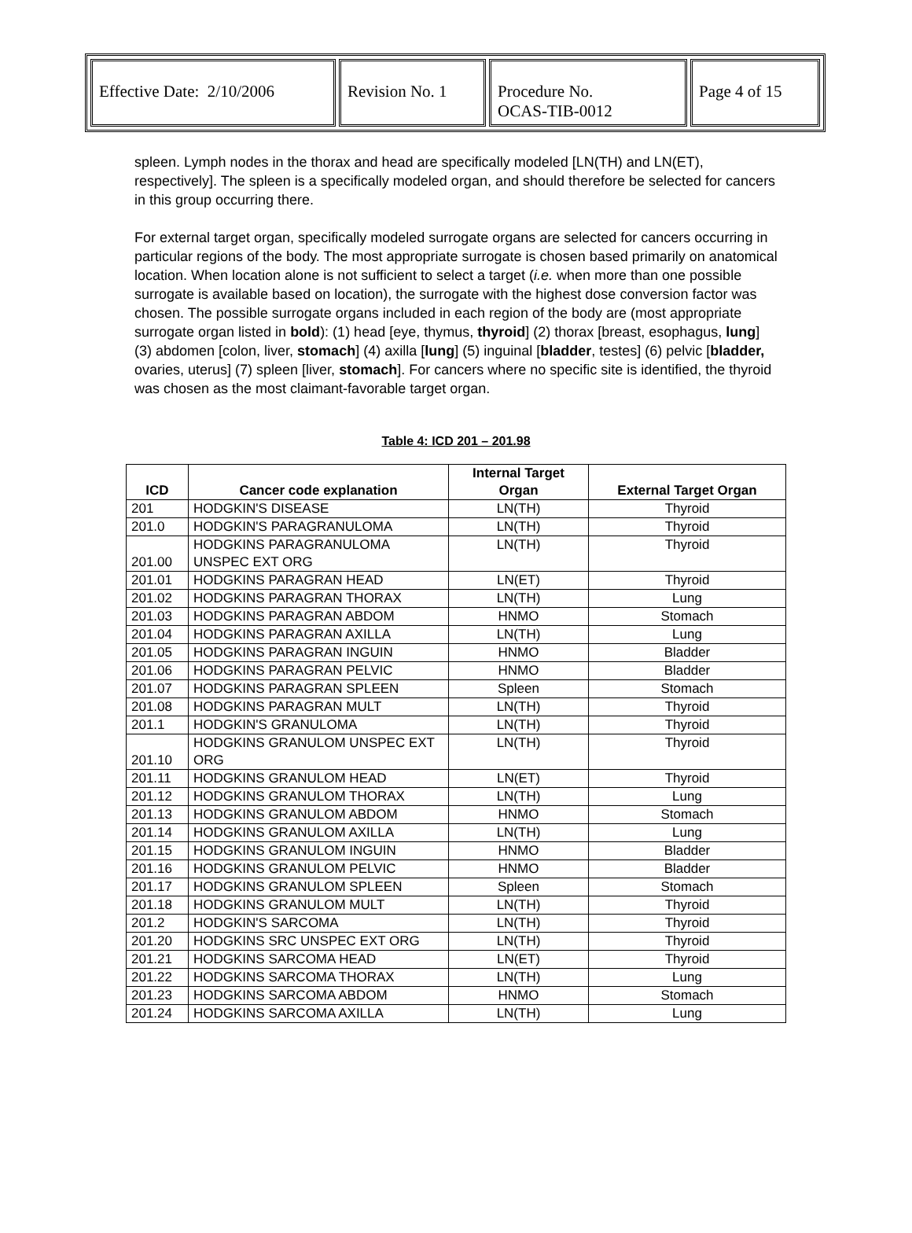| Effective Date: 2/10/2006 | Revision No. 1 | Procedure No. OCAS-TIB-0012 | Page 4 of 15 |
spleen. Lymph nodes in the thorax and head are specifically modeled [LN(TH) and LN(ET), respectively]. The spleen is a specifically modeled organ, and should therefore be selected for cancers in this group occurring there.
For external target organ, specifically modeled surrogate organs are selected for cancers occurring in particular regions of the body. The most appropriate surrogate is chosen based primarily on anatomical location. When location alone is not sufficient to select a target (i.e. when more than one possible surrogate is available based on location), the surrogate with the highest dose conversion factor was chosen. The possible surrogate organs included in each region of the body are (most appropriate surrogate organ listed in bold): (1) head [eye, thymus, thyroid] (2) thorax [breast, esophagus, lung] (3) abdomen [colon, liver, stomach] (4) axilla [lung] (5) inguinal [bladder, testes] (6) pelvic [bladder, ovaries, uterus] (7) spleen [liver, stomach]. For cancers where no specific site is identified, the thyroid was chosen as the most claimant-favorable target organ.
Table 4: ICD 201 – 201.98
| ICD | Cancer code explanation | Internal Target Organ | External Target Organ |
| --- | --- | --- | --- |
| 201 | HODGKIN'S DISEASE | LN(TH) | Thyroid |
| 201.0 | HODGKIN'S PARAGRANULOMA | LN(TH) | Thyroid |
| 201.00 | HODGKINS PARAGRANULOMA UNSPEC EXT ORG | LN(TH) | Thyroid |
| 201.01 | HODGKINS PARAGRAN HEAD | LN(ET) | Thyroid |
| 201.02 | HODGKINS PARAGRAN THORAX | LN(TH) | Lung |
| 201.03 | HODGKINS PARAGRAN ABDOM | HNMO | Stomach |
| 201.04 | HODGKINS PARAGRAN AXILLA | LN(TH) | Lung |
| 201.05 | HODGKINS PARAGRAN INGUIN | HNMO | Bladder |
| 201.06 | HODGKINS PARAGRAN PELVIC | HNMO | Bladder |
| 201.07 | HODGKINS PARAGRAN SPLEEN | Spleen | Stomach |
| 201.08 | HODGKINS PARAGRAN MULT | LN(TH) | Thyroid |
| 201.1 | HODGKIN'S GRANULOMA | LN(TH) | Thyroid |
| 201.10 | HODGKINS GRANULOM UNSPEC EXT ORG | LN(TH) | Thyroid |
| 201.11 | HODGKINS GRANULOM HEAD | LN(ET) | Thyroid |
| 201.12 | HODGKINS GRANULOM THORAX | LN(TH) | Lung |
| 201.13 | HODGKINS GRANULOM ABDOM | HNMO | Stomach |
| 201.14 | HODGKINS GRANULOM AXILLA | LN(TH) | Lung |
| 201.15 | HODGKINS GRANULOM INGUIN | HNMO | Bladder |
| 201.16 | HODGKINS GRANULOM PELVIC | HNMO | Bladder |
| 201.17 | HODGKINS GRANULOM SPLEEN | Spleen | Stomach |
| 201.18 | HODGKINS GRANULOM MULT | LN(TH) | Thyroid |
| 201.2 | HODGKIN'S SARCOMA | LN(TH) | Thyroid |
| 201.20 | HODGKINS SRC UNSPEC EXT ORG | LN(TH) | Thyroid |
| 201.21 | HODGKINS SARCOMA HEAD | LN(ET) | Thyroid |
| 201.22 | HODGKINS SARCOMA THORAX | LN(TH) | Lung |
| 201.23 | HODGKINS SARCOMA ABDOM | HNMO | Stomach |
| 201.24 | HODGKINS SARCOMA AXILLA | LN(TH) | Lung |